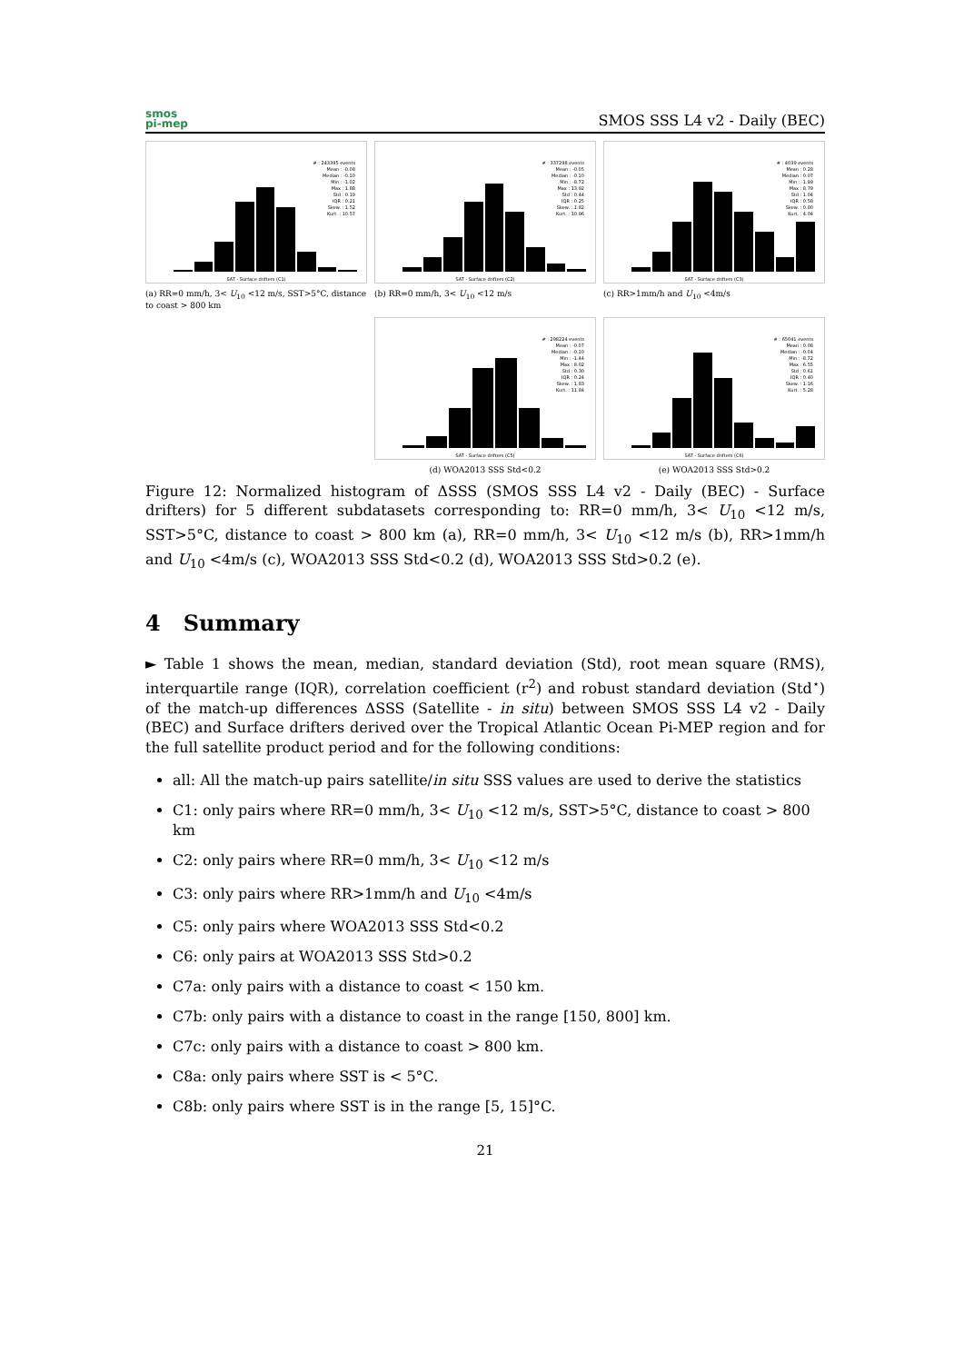smos
pi-mep
SMOS SSS L4 v2 - Daily (BEC)
# : 243395 events
Mean : -0.08
Median : -0.10
Min : -1.02
Max : 1.88
Std : 0.19
IQR : 0.21
Skew. : 1.52
Kurt. : 10.57
SAT - Surface drifters (C1)
(a) RR=0 mm/h, 3< U<sub>10</sub> <12 m/s, SST>5°C, distance to coast > 800 km
# : 337298 events
Mean : -0.05
Median : -0.10
Min : -8.72
Max : 13.92
Std : 0.44
IQR : 0.25
Skew. : 1.82
Kurt. : 10.96
SAT - Surface drifters (C2)
(b) RR=0 mm/h, 3< U<sub>10</sub> <12 m/s
# : 4039 events
Mean : 0.28
Median : 0.07
Min : -1.99
Max : 8.79
Std : 1.04
IQR : 0.58
Skew. : 0.80
Kurt. : 4.04
SAT - Surface drifters (C3)
(c) RR>1mm/h and U<sub>10</sub> <4m/s
# : 298224 events
Mean : -0.07
Median : -0.10
Min : -1.44
Max : 8.02
Std : 0.30
IQR : 0.24
Skew. : 1.83
Kurt. : 11.84
SAT - Surface drifters (C5)
(d) WOA2013 SSS Std<0.2
# : 65041 events
Mean : 0.08
Median : -0.04
Min : -8.72
Max : 6.55
Std : 0.61
IQR : 0.40
Skew. : 1.16
Kurt. : 5.28
SAT - Surface drifters (C6)
(e) WOA2013 SSS Std>0.2
Figure 12: Normalized histogram of ΔSSS (SMOS SSS L4 v2 - Daily (BEC) - Surface drifters) for 5 different subdatasets corresponding to: RR=0 mm/h, 3< U<sub>10</sub> <12 m/s, SST>5°C, distance to coast > 800 km (a), RR=0 mm/h, 3< U<sub>10</sub> <12 m/s (b), RR>1mm/h and U<sub>10</sub> <4m/s (c), WOA2013 SSS Std<0.2 (d), WOA2013 SSS Std>0.2 (e).
4 Summary
► Table 1 shows the mean, median, standard deviation (Std), root mean square (RMS), interquartile range (IQR), correlation coefficient (r<sup>2</sup>) and robust standard deviation (Std<sup>⋆</sup>) of the match-up differences ΔSSS (Satellite - in situ) between SMOS SSS L4 v2 - Daily (BEC) and Surface drifters derived over the Tropical Atlantic Ocean Pi-MEP region and for the full satellite product period and for the following conditions:
all: All the match-up pairs satellite/in situ SSS values are used to derive the statistics
C1: only pairs where RR=0 mm/h, 3< U<sub>10</sub> <12 m/s, SST>5°C, distance to coast > 800 km
C2: only pairs where RR=0 mm/h, 3< U<sub>10</sub> <12 m/s
C3: only pairs where RR>1mm/h and U<sub>10</sub> <4m/s
C5: only pairs where WOA2013 SSS Std<0.2
C6: only pairs at WOA2013 SSS Std>0.2
C7a: only pairs with a distance to coast < 150 km.
C7b: only pairs with a distance to coast in the range [150, 800] km.
C7c: only pairs with a distance to coast > 800 km.
C8a: only pairs where SST is < 5°C.
C8b: only pairs where SST is in the range [5, 15]°C.
21